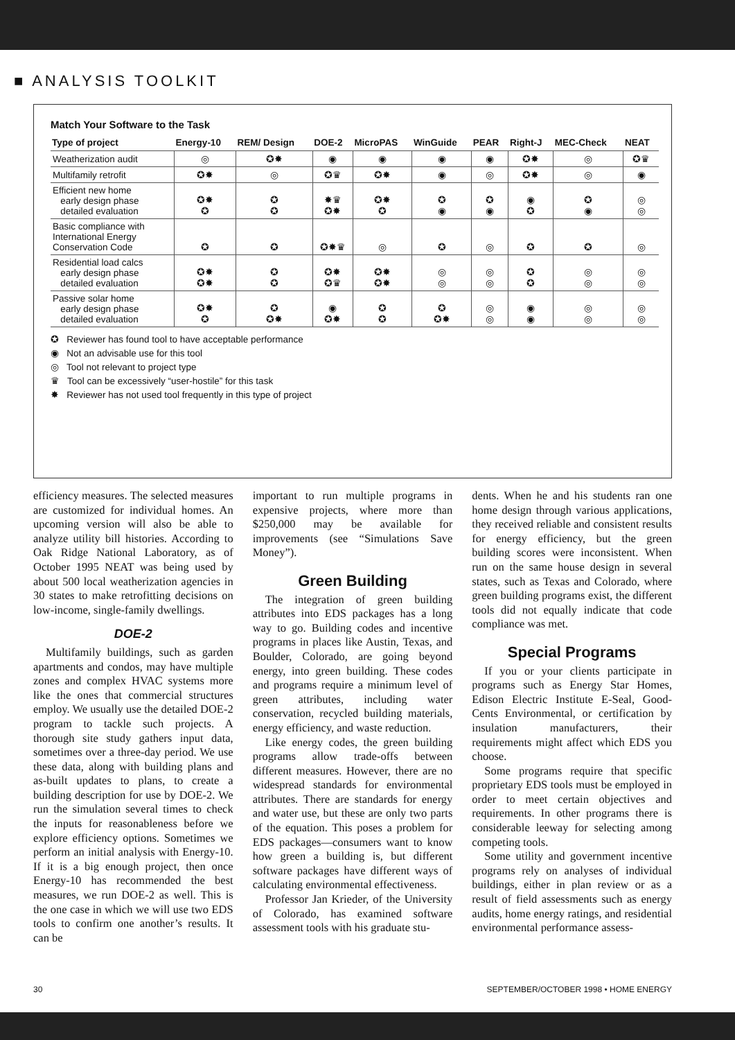■ ANALYSIS TOOLKIT
Match Your Software to the Task
| Type of project | Energy-10 | REM/ Design | DOE-2 | MicroPAS | WinGuide | PEAR | Right-J | MEC-Check | NEAT |
| --- | --- | --- | --- | --- | --- | --- | --- | --- | --- |
| Weatherization audit | ◎ | ✪✸ | ◉ | ◉ | ◉ | ◉ | ✪✸ | ◎ | ✪♛ |
| Multifamily retrofit | ✪✸ | ◎ | ✪♛ | ✪✸ | ◉ | ◎ | ✪✸ | ◎ | ◉ |
| Efficient new home early design phase detailed evaluation | ✪✸ ✪ | ✪ ✪ | ✸♛ ✪✸ | ✪✸ ✪ | ✪ ◉ | ✪ ◉ | ◉ ✪ | ✪ ◉ | ◎ ◎ |
| Basic compliance with International Energy Conservation Code | ✪ | ✪ | ✪✸♛ | ◎ | ✪ | ◎ | ✪ | ✪ | ◎ |
| Residential load calcs early design phase detailed evaluation | ✪✸ ✪✸ | ✪ ✪ | ✪✸ ✪♛ | ✪✸ ✪✸ | ◎ ◎ | ◎ ◎ | ✪ ✪ | ◎ ◎ | ◎ ◎ |
| Passive solar home early design phase detailed evaluation | ✪✸ ✪ | ✪ ✪✸ | ◉ ✪✸ | ✪ ✪ | ✪ ✪✸ | ◎ ◎ | ◉ ◉ | ◎ ◎ | ◎ ◎ |
✪ Reviewer has found tool to have acceptable performance
◉ Not an advisable use for this tool
◎ Tool not relevant to project type
♛ Tool can be excessively “user-hostile” for this task
✸ Reviewer has not used tool frequently in this type of project
efficiency measures. The selected measures are customized for individual homes. An upcoming version will also be able to analyze utility bill histories. According to Oak Ridge National Laboratory, as of October 1995 NEAT was being used by about 500 local weatherization agencies in 30 states to make retrofitting decisions on low-income, single-family dwellings.
DOE-2
Multifamily buildings, such as garden apartments and condos, may have multiple zones and complex HVAC systems more like the ones that commercial structures employ. We usually use the detailed DOE-2 program to tackle such projects. A thorough site study gathers input data, sometimes over a three-day period. We use these data, along with building plans and as-built updates to plans, to create a building description for use by DOE-2. We run the simulation several times to check the inputs for reasonableness before we explore efficiency options. Sometimes we perform an initial analysis with Energy-10. If it is a big enough project, then once Energy-10 has recommended the best measures, we run DOE-2 as well. This is the one case in which we will use two EDS tools to confirm one another’s results. It can be
important to run multiple programs in expensive projects, where more than $250,000 may be available for improvements (see “Simulations Save Money”).
Green Building
The integration of green building attributes into EDS packages has a long way to go. Building codes and incentive programs in places like Austin, Texas, and Boulder, Colorado, are going beyond energy, into green building. These codes and programs require a minimum level of green attributes, including water conservation, recycled building materials, energy efficiency, and waste reduction.
Like energy codes, the green building programs allow trade-offs between different measures. However, there are no widespread standards for environmental attributes. There are standards for energy and water use, but these are only two parts of the equation. This poses a problem for EDS packages—consumers want to know how green a building is, but different software packages have different ways of calculating environmental effectiveness.
Professor Jan Krieder, of the University of Colorado, has examined software assessment tools with his graduate stu-
dents. When he and his students ran one home design through various applications, they received reliable and consistent results for energy efficiency, but the green building scores were inconsistent. When run on the same house design in several states, such as Texas and Colorado, where green building programs exist, the different tools did not equally indicate that code compliance was met.
Special Programs
If you or your clients participate in programs such as Energy Star Homes, Edison Electric Institute E-Seal, Good-Cents Environmental, or certification by insulation manufacturers, their requirements might affect which EDS you choose.
Some programs require that specific proprietary EDS tools must be employed in order to meet certain objectives and requirements. In other programs there is considerable leeway for selecting among competing tools.
Some utility and government incentive programs rely on analyses of individual buildings, either in plan review or as a result of field assessments such as energy audits, home energy ratings, and residential environmental performance assess-
30 SEPTEMBER/OCTOBER 1998 • HOME ENERGY